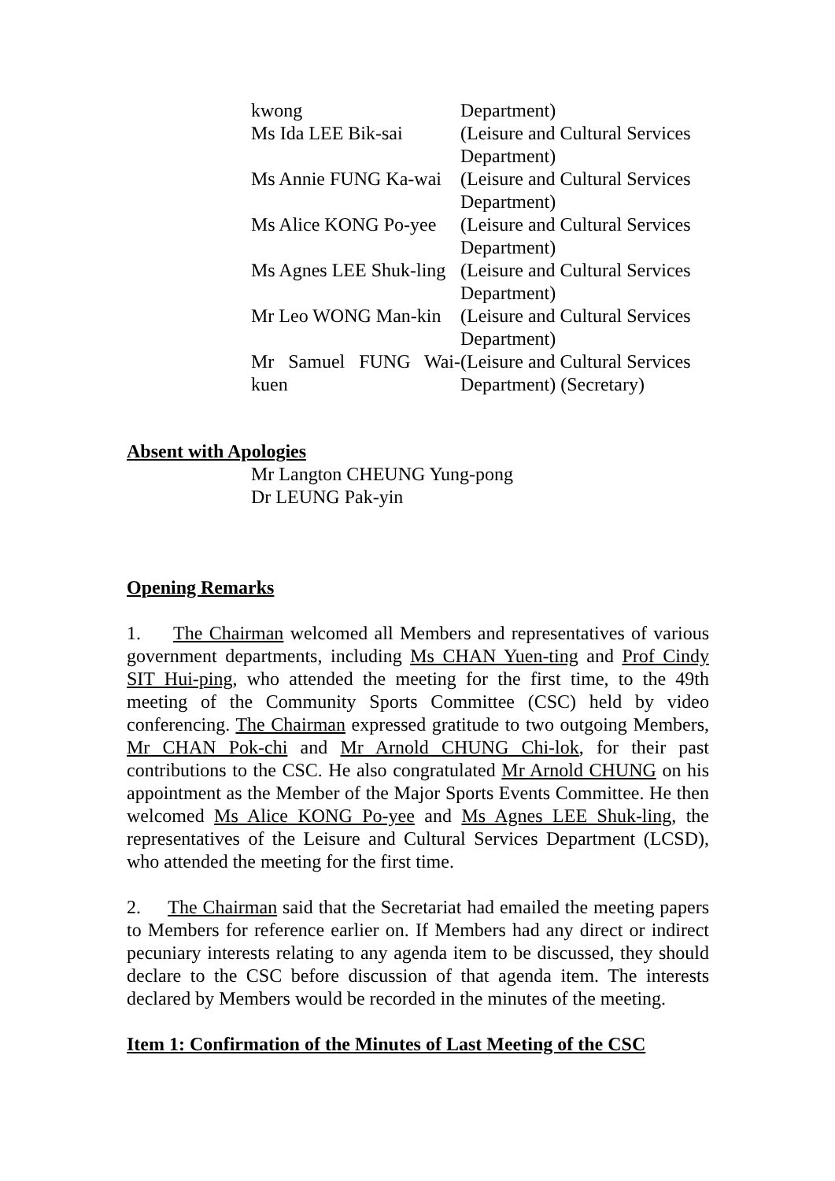| kwong | Department) |
| Ms Ida LEE Bik-sai | (Leisure and Cultural Services Department) |
| Ms Annie FUNG Ka-wai | (Leisure and Cultural Services Department) |
| Ms Alice KONG Po-yee | (Leisure and Cultural Services Department) |
| Ms Agnes LEE Shuk-ling | (Leisure and Cultural Services Department) |
| Mr Leo WONG Man-kin | (Leisure and Cultural Services Department) |
| Mr Samuel FUNG Wai-kuen | (Leisure and Cultural Services Department) (Secretary) |
Absent with Apologies
Mr Langton CHEUNG Yung-pong
Dr LEUNG Pak-yin
Opening Remarks
1. The Chairman welcomed all Members and representatives of various government departments, including Ms CHAN Yuen-ting and Prof Cindy SIT Hui-ping, who attended the meeting for the first time, to the 49th meeting of the Community Sports Committee (CSC) held by video conferencing. The Chairman expressed gratitude to two outgoing Members, Mr CHAN Pok-chi and Mr Arnold CHUNG Chi-lok, for their past contributions to the CSC. He also congratulated Mr Arnold CHUNG on his appointment as the Member of the Major Sports Events Committee. He then welcomed Ms Alice KONG Po-yee and Ms Agnes LEE Shuk-ling, the representatives of the Leisure and Cultural Services Department (LCSD), who attended the meeting for the first time.
2. The Chairman said that the Secretariat had emailed the meeting papers to Members for reference earlier on. If Members had any direct or indirect pecuniary interests relating to any agenda item to be discussed, they should declare to the CSC before discussion of that agenda item. The interests declared by Members would be recorded in the minutes of the meeting.
Item 1: Confirmation of the Minutes of Last Meeting of the CSC